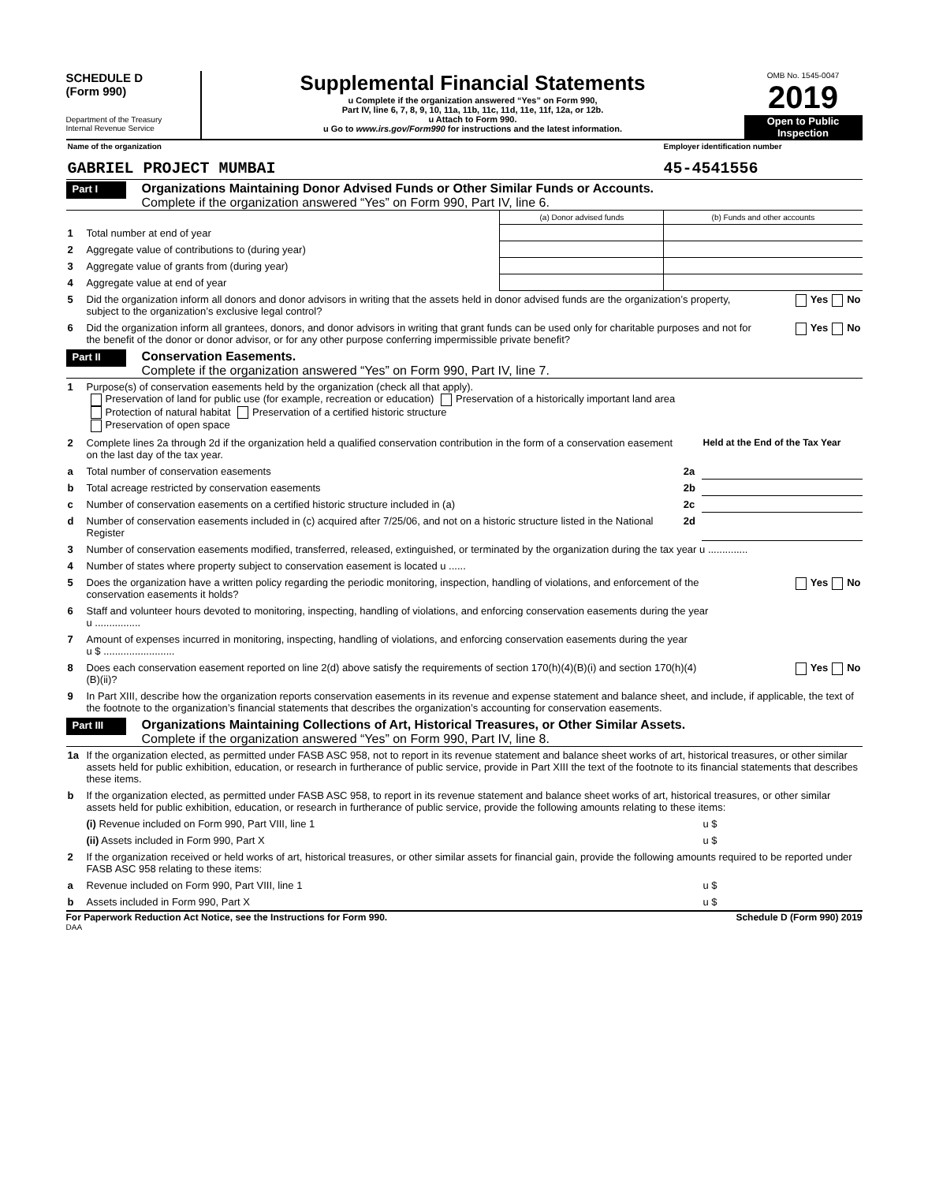SCHEDULE D
(Form 990)
Department of the Treasury
Internal Revenue Service
Supplemental Financial Statements
u Complete if the organization answered “Yes” on Form 990,
Part IV, line 6, 7, 8, 9, 10, 11a, 11b, 11c, 11d, 11e, 11f, 12a, or 12b.
u Attach to Form 990.
u Go to www.irs.gov/Form990 for instructions and the latest information.
OMB No. 1545-0047
2019
Open to Public
Inspection
Name of the organization
GABRIEL PROJECT MUMBAI
Employer identification number
45-4541556
Part I
Organizations Maintaining Donor Advised Funds or Other Similar Funds or Accounts.
Complete if the organization answered “Yes” on Form 990, Part IV, line 6.
| | | (a) Donor advised funds | (b) Funds and other accounts |
| 1 | Total number at end of year | | |
| 2 | Aggregate value of contributions to (during year) | | |
| 3 | Aggregate value of grants from (during year) | | |
| 4 | Aggregate value at end of year | | |
| 5 | Did the organization inform all donors and donor advisors in writing that the assets held in donor advised funds are the organization’s property, subject to the organization’s exclusive legal control? | Yes No |
| 6 | Did the organization inform all grantees, donors, and donor advisors in writing that grant funds can be used only for charitable purposes and not for the benefit of the donor or donor advisor, or for any other purpose conferring impermissible private benefit? | Yes No |
Part II
Conservation Easements.
Complete if the organization answered “Yes” on Form 990, Part IV, line 7.
| 1 | Purpose(s) of conservation easements held by the organization (check all that apply). Preservation of land for public use (for example, recreation or education) Preservation of a historically important land area Protection of natural habitat Preservation of a certified historic structure Preservation of open space | | |
| 2 | Complete lines 2a through 2d if the organization held a qualified conservation contribution in the form of a conservation easement on the last day of the tax year. | | Held at the End of the Tax Year |
| a | Total number of conservation easements | 2a | |
| b | Total acreage restricted by conservation easements | 2b | |
| c | Number of conservation easements on a certified historic structure included in (a) | 2c | |
| d | Number of conservation easements included in (c) acquired after 7/25/06, and not on a historic structure listed in the National Register | 2d | |
| 3 | Number of conservation easements modified, transferred, released, extinguished, or terminated by the organization during the tax year u .............. | | |
| 4 | Number of states where property subject to conservation easement is located u ...... | | |
| 5 | Does the organization have a written policy regarding the periodic monitoring, inspection, handling of violations, and enforcement of the conservation easements it holds? | | Yes No |
| 6 | Staff and volunteer hours devoted to monitoring, inspecting, handling of violations, and enforcing conservation easements during the year u ................ | | |
| 7 | Amount of expenses incurred in monitoring, inspecting, handling of violations, and enforcing conservation easements during the year u $ ......................... | | |
| 8 | Does each conservation easement reported on line 2(d) above satisfy the requirements of section 170(h)(4)(B)(i) and section 170(h)(4)(B)(ii)? | | Yes No |
| 9 | In Part XIII, describe how the organization reports conservation easements in its revenue and expense statement and balance sheet, and include, if applicable, the text of the footnote to the organization’s financial statements that describes the organization’s accounting for conservation easements. | | |
Part III
Organizations Maintaining Collections of Art, Historical Treasures, or Other Similar Assets.
Complete if the organization answered “Yes” on Form 990, Part IV, line 8.
| 1a | If the organization elected, as permitted under FASB ASC 958, not to report in its revenue statement and balance sheet works of art, historical treasures, or other similar assets held for public exhibition, education, or research in furtherance of public service, provide in Part XIII the text of the footnote to its financial statements that describes these items. | |
| b | If the organization elected, as permitted under FASB ASC 958, to report in its revenue statement and balance sheet works of art, historical treasures, or other similar assets held for public exhibition, education, or research in furtherance of public service, provide the following amounts relating to these items: | |
| | (i) Revenue included on Form 990, Part VIII, line 1 | u $ |
| | (ii) Assets included in Form 990, Part X | u $ |
| 2 | If the organization received or held works of art, historical treasures, or other similar assets for financial gain, provide the following amounts required to be reported under FASB ASC 958 relating to these items: | |
| a | Revenue included on Form 990, Part VIII, line 1 | u $ |
| b | Assets included in Form 990, Part X | u $ |
For Paperwork Reduction Act Notice, see the Instructions for Form 990. Schedule D (Form 990) 2019
DAA